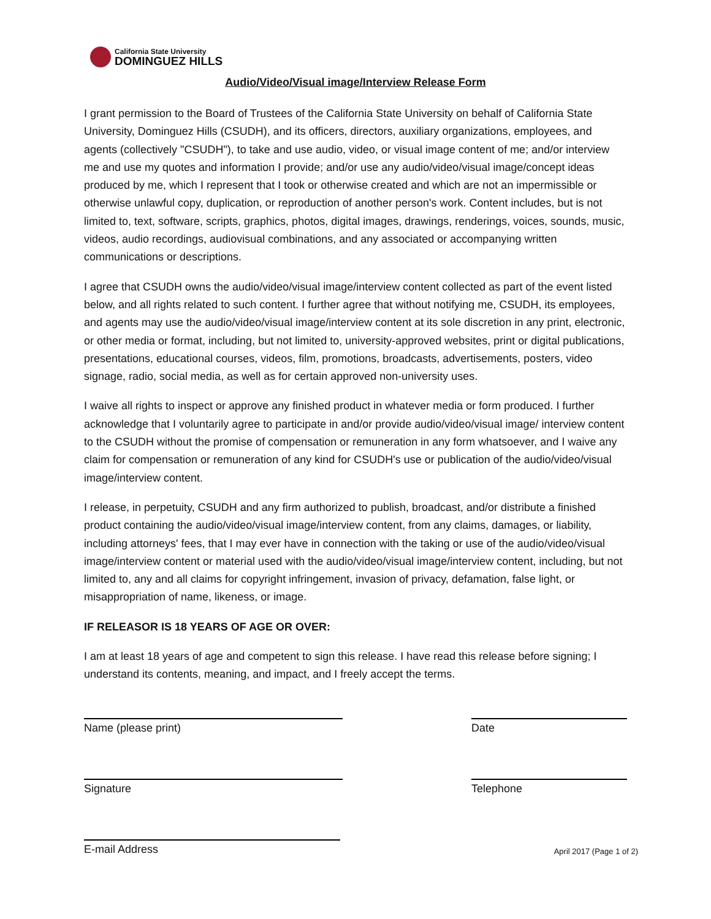California State University
DOMINGUEZ HILLS
Audio/Video/Visual image/Interview Release Form
I grant permission to the Board of Trustees of the California State University on behalf of California State University, Dominguez Hills (CSUDH), and its officers, directors, auxiliary organizations, employees, and agents (collectively "CSUDH"), to take and use audio, video, or visual image content of me; and/or interview me and use my quotes and information I provide; and/or use any audio/video/visual image/concept ideas produced by me, which I represent that I took or otherwise created and which are not an impermissible or otherwise unlawful copy, duplication, or reproduction of another person's work. Content includes, but is not limited to, text, software, scripts, graphics, photos, digital images, drawings, renderings, voices, sounds, music, videos, audio recordings, audiovisual combinations, and any associated or accompanying written communications or descriptions.
I agree that CSUDH owns the audio/video/visual image/interview content collected as part of the event listed below, and all rights related to such content. I further agree that without notifying me, CSUDH, its employees, and agents may use the audio/video/visual image/interview content at its sole discretion in any print, electronic, or other media or format, including, but not limited to, university-approved websites, print or digital publications, presentations, educational courses, videos, film, promotions, broadcasts, advertisements, posters, video signage, radio, social media, as well as for certain approved non-university uses.
I waive all rights to inspect or approve any finished product in whatever media or form produced. I further acknowledge that I voluntarily agree to participate in and/or provide audio/video/visual image/ interview content to the CSUDH without the promise of compensation or remuneration in any form whatsoever, and I waive any claim for compensation or remuneration of any kind for CSUDH's use or publication of the audio/video/visual image/interview content.
I release, in perpetuity, CSUDH and any firm authorized to publish, broadcast, and/or distribute a finished product containing the audio/video/visual image/interview content, from any claims, damages, or liability, including attorneys' fees, that I may ever have in connection with the taking or use of the audio/video/visual image/interview content or material used with the audio/video/visual image/interview content, including, but not limited to, any and all claims for copyright infringement, invasion of privacy, defamation, false light, or misappropriation of name, likeness, or image.
IF RELEASOR IS 18 YEARS OF AGE OR OVER:
I am at least 18 years of age and competent to sign this release. I have read this release before signing; I understand its contents, meaning, and impact, and I freely accept the terms.
Name (please print) Date
Signature Telephone
E-mail Address
April 2017 (Page 1 of 2)